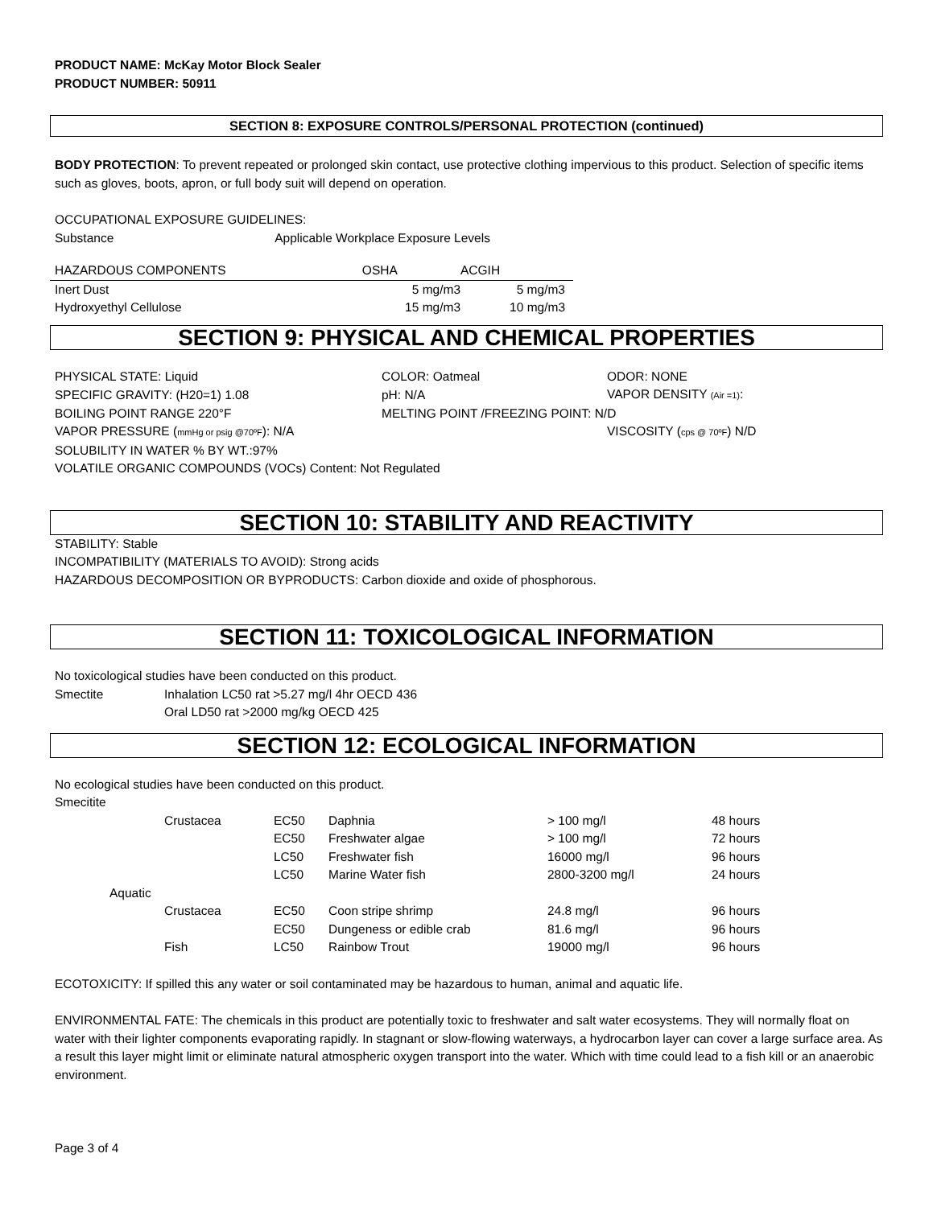PRODUCT NAME: McKay Motor Block Sealer
PRODUCT NUMBER: 50911
SECTION 8: EXPOSURE CONTROLS/PERSONAL PROTECTION (continued)
BODY PROTECTION: To prevent repeated or prolonged skin contact, use protective clothing impervious to this product. Selection of specific items such as gloves, boots, apron, or full body suit will depend on operation.
OCCUPATIONAL EXPOSURE GUIDELINES:
Substance Applicable Workplace Exposure Levels
| HAZARDOUS COMPONENTS | OSHA | ACGIH |
| --- | --- | --- |
| Inert Dust | 5 mg/m3 | 5 mg/m3 |
| Hydroxyethyl Cellulose | 15 mg/m3 | 10 mg/m3 |
SECTION 9: PHYSICAL AND CHEMICAL PROPERTIES
| PHYSICAL STATE: Liquid | COLOR: Oatmeal | ODOR: NONE |
| SPECIFIC GRAVITY: (H20=1) 1.08 | pH: N/A | VAPOR DENSITY (Air =1) : |
| BOILING POINT RANGE 220°F | MELTING POINT /FREEZING POINT: N/D | |
| VAPOR PRESSURE ( mmHg or psig @70ºF ): N/A | | VISCOSITY ( cps @ 70ºF ) N/D |
| SOLUBILITY IN WATER % BY WT.:97% | | |
| VOLATILE ORGANIC COMPOUNDS (VOCs) Content: Not Regulated | | |
SECTION 10: STABILITY AND REACTIVITY
STABILITY: Stable
INCOMPATIBILITY (MATERIALS TO AVOID): Strong acids
HAZARDOUS DECOMPOSITION OR BYPRODUCTS: Carbon dioxide and oxide of phosphorous.
SECTION 11: TOXICOLOGICAL INFORMATION
No toxicological studies have been conducted on this product.
| Smectite | Inhalation LC50 rat >5.27 mg/l 4hr OECD 436 |
| | Oral LD50 rat >2000 mg/kg OECD 425 |
SECTION 12: ECOLOGICAL INFORMATION
No ecological studies have been conducted on this product.
Smecitite
| | Crustacea | EC50 | Daphnia | > 100 mg/l | 48 hours |
| | | EC50 | Freshwater algae | > 100 mg/l | 72 hours |
| | | LC50 | Freshwater fish | 16000 mg/l | 96 hours |
| | | LC50 | Marine Water fish | 2800-3200 mg/l | 24 hours |
| Aquatic | | | | | |
| | Crustacea | EC50 | Coon stripe shrimp | 24.8 mg/l | 96 hours |
| | | EC50 | Dungeness or edible crab | 81.6 mg/l | 96 hours |
| | Fish | LC50 | Rainbow Trout | 19000 mg/l | 96 hours |
ECOTOXICITY: If spilled this any water or soil contaminated may be hazardous to human, animal and aquatic life.
ENVIRONMENTAL FATE: The chemicals in this product are potentially toxic to freshwater and salt water ecosystems. They will normally float on water with their lighter components evaporating rapidly. In stagnant or slow-flowing waterways, a hydrocarbon layer can cover a large surface area. As a result this layer might limit or eliminate natural atmospheric oxygen transport into the water. Which with time could lead to a fish kill or an anaerobic environment.
Page 3 of 4